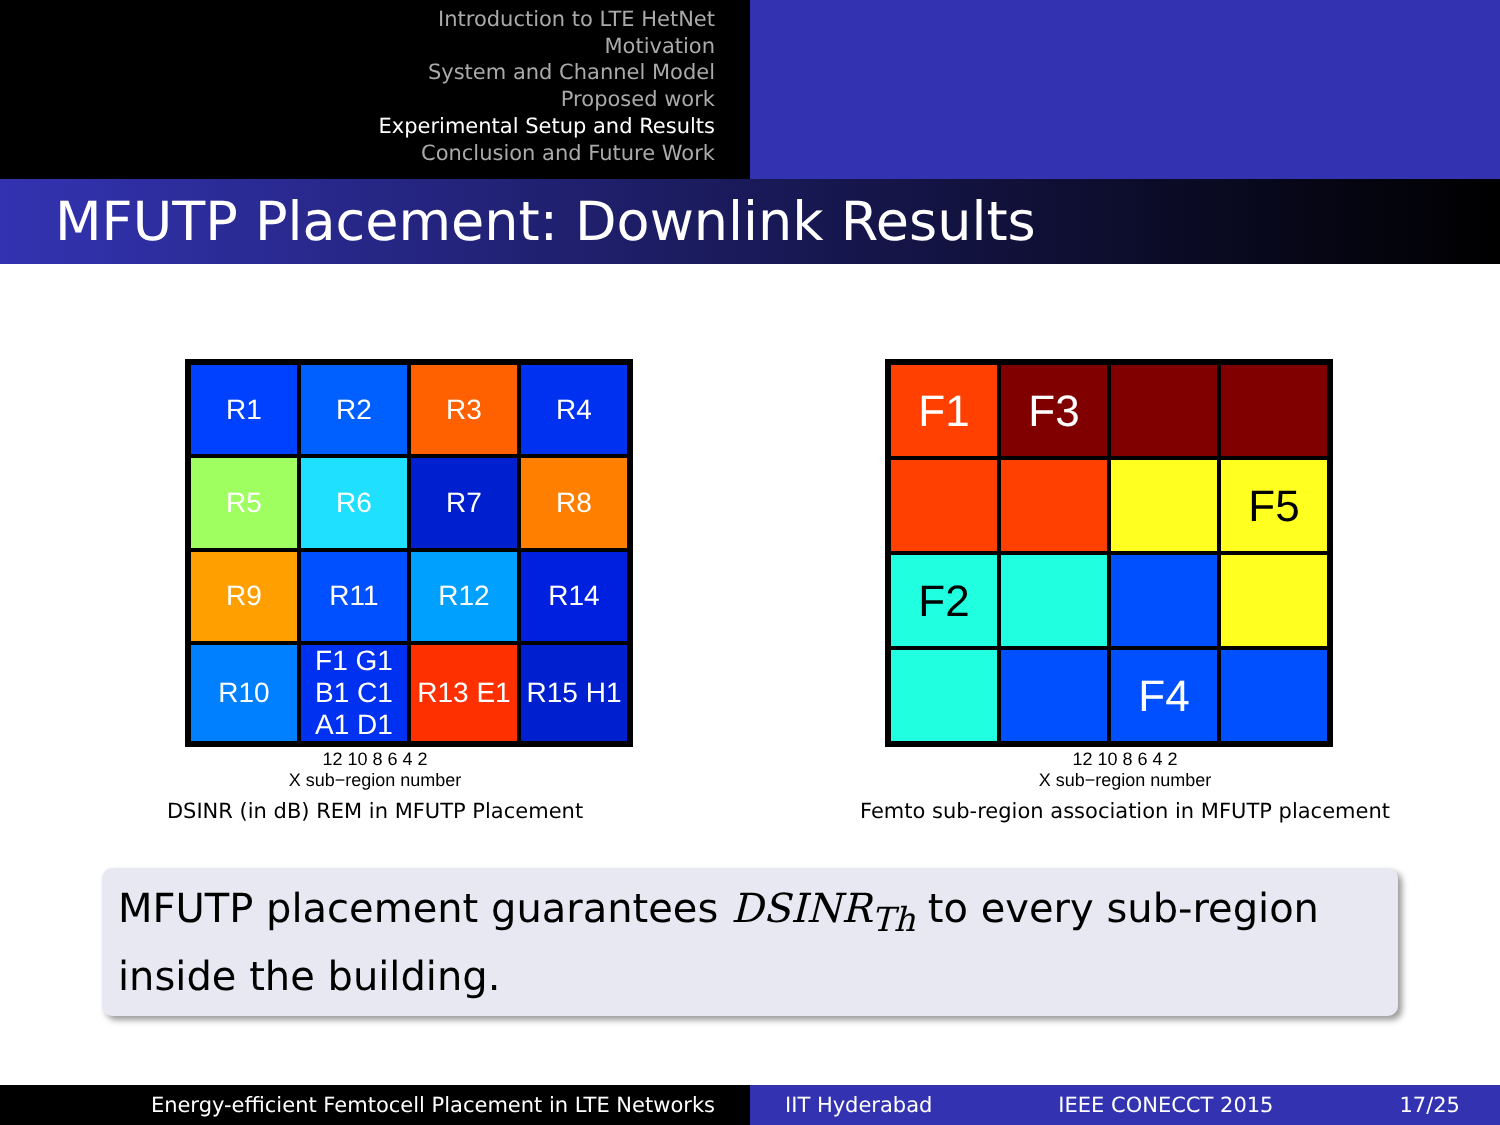Introduction to LTE HetNet
Motivation
System and Channel Model
Proposed work
Experimental Setup and Results
Conclusion and Future Work
MFUTP Placement: Downlink Results
R1
R2
R3
R4
R5
R6
R7
R8
R9
R11
R12
R14
R10
F1 G1 B1 C1 A1 D1
R13 E1
R15 H1
12 10 8 6 4 2
X sub−region number
DSINR (in dB) REM in MFUTP Placement
F1
F3
F5
F2
F4
12 10 8 6 4 2
X sub−region number
Femto sub-region association in MFUTP placement
MFUTP placement guarantees DSINR<sub>Th</sub> to every sub-region inside the building.
Energy-efficient Femtocell Placement in LTE Networks IIT Hyderabad IEEE CONECCT 2015 17/25